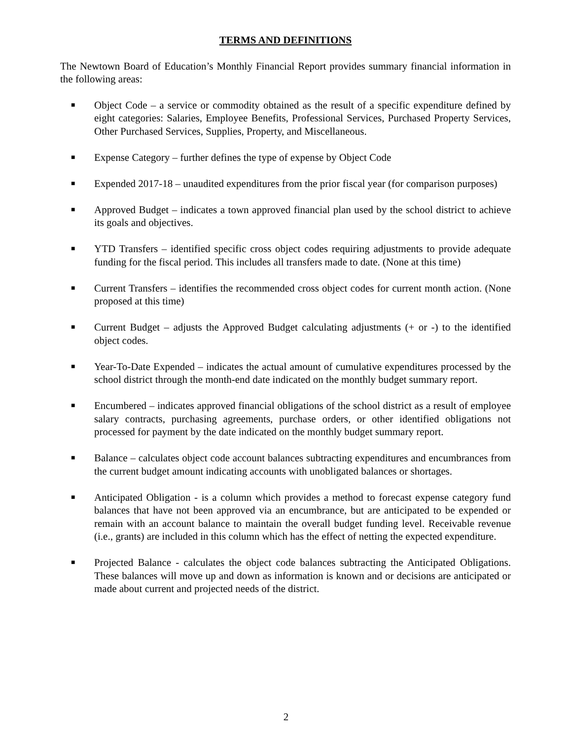TERMS AND DEFINITIONS
The Newtown Board of Education’s Monthly Financial Report provides summary financial information in the following areas:
■ Object Code – a service or commodity obtained as the result of a specific expenditure defined by eight categories: Salaries, Employee Benefits, Professional Services, Purchased Property Services, Other Purchased Services, Supplies, Property, and Miscellaneous.
■ Expense Category – further defines the type of expense by Object Code
■ Expended 2017-18 – unaudited expenditures from the prior fiscal year (for comparison purposes)
■ Approved Budget – indicates a town approved financial plan used by the school district to achieve its goals and objectives.
■ YTD Transfers – identified specific cross object codes requiring adjustments to provide adequate funding for the fiscal period. This includes all transfers made to date. (None at this time)
■ Current Transfers – identifies the recommended cross object codes for current month action. (None proposed at this time)
■ Current Budget – adjusts the Approved Budget calculating adjustments (+ or -) to the identified object codes.
■ Year-To-Date Expended – indicates the actual amount of cumulative expenditures processed by the school district through the month-end date indicated on the monthly budget summary report.
■ Encumbered – indicates approved financial obligations of the school district as a result of employee salary contracts, purchasing agreements, purchase orders, or other identified obligations not processed for payment by the date indicated on the monthly budget summary report.
■ Balance – calculates object code account balances subtracting expenditures and encumbrances from the current budget amount indicating accounts with unobligated balances or shortages.
■ Anticipated Obligation - is a column which provides a method to forecast expense category fund balances that have not been approved via an encumbrance, but are anticipated to be expended or remain with an account balance to maintain the overall budget funding level. Receivable revenue (i.e., grants) are included in this column which has the effect of netting the expected expenditure.
■ Projected Balance - calculates the object code balances subtracting the Anticipated Obligations. These balances will move up and down as information is known and or decisions are anticipated or made about current and projected needs of the district.
2